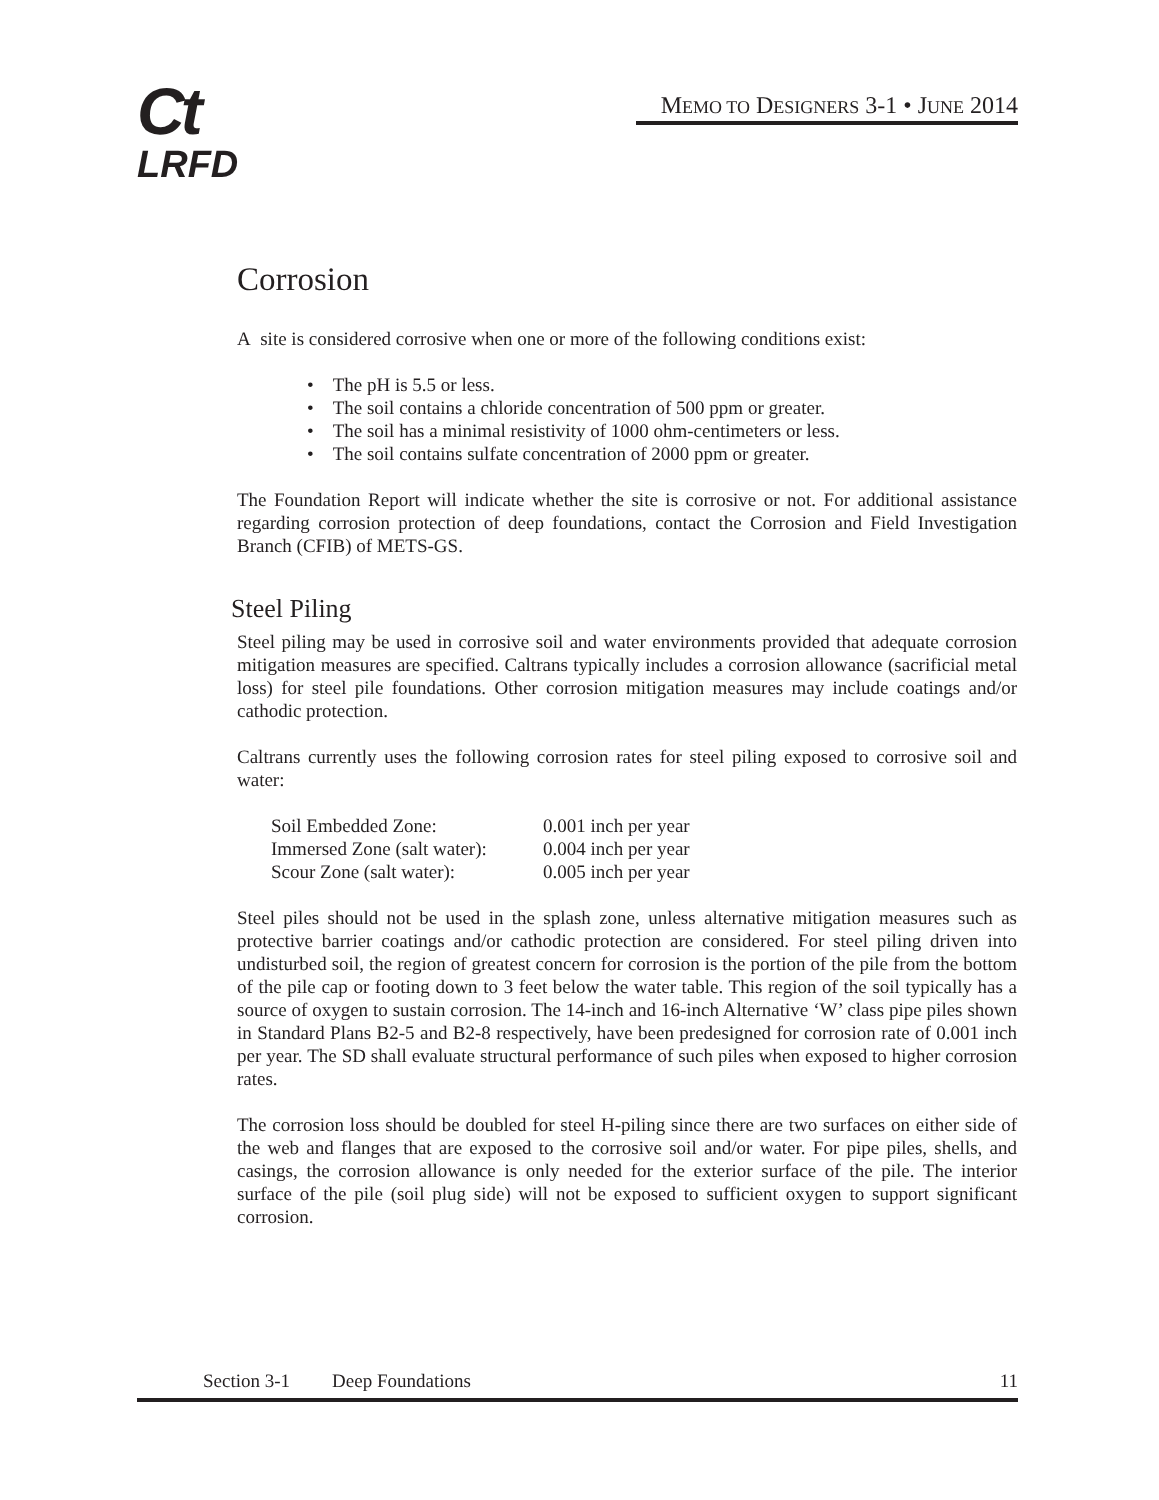Ct
LRFD
MEMO TO DESIGNERS 3-1 • JUNE 2014
Corrosion
A site is considered corrosive when one or more of the following conditions exist:
• The pH is 5.5 or less.
• The soil contains a chloride concentration of 500 ppm or greater.
• The soil has a minimal resistivity of 1000 ohm-centimeters or less.
• The soil contains sulfate concentration of 2000 ppm or greater.
The Foundation Report will indicate whether the site is corrosive or not. For additional assistance regarding corrosion protection of deep foundations, contact the Corrosion and Field Investigation Branch (CFIB) of METS-GS.
Steel Piling
Steel piling may be used in corrosive soil and water environments provided that adequate corrosion mitigation measures are specified. Caltrans typically includes a corrosion allowance (sacrificial metal loss) for steel pile foundations. Other corrosion mitigation measures may include coatings and/or cathodic protection.
Caltrans currently uses the following corrosion rates for steel piling exposed to corrosive soil and water:
| Soil Embedded Zone: | 0.001 inch per year |
| Immersed Zone (salt water): | 0.004 inch per year |
| Scour Zone (salt water): | 0.005 inch per year |
Steel piles should not be used in the splash zone, unless alternative mitigation measures such as protective barrier coatings and/or cathodic protection are considered. For steel piling driven into undisturbed soil, the region of greatest concern for corrosion is the portion of the pile from the bottom of the pile cap or footing down to 3 feet below the water table. This region of the soil typically has a source of oxygen to sustain corrosion. The 14-inch and 16-inch Alternative ‘W’ class pipe piles shown in Standard Plans B2-5 and B2-8 respectively, have been predesigned for corrosion rate of 0.001 inch per year. The SD shall evaluate structural performance of such piles when exposed to higher corrosion rates.
The corrosion loss should be doubled for steel H-piling since there are two surfaces on either side of the web and flanges that are exposed to the corrosive soil and/or water. For pipe piles, shells, and casings, the corrosion allowance is only needed for the exterior surface of the pile. The interior surface of the pile (soil plug side) will not be exposed to sufficient oxygen to support significant corrosion.
Section 3-1 Deep Foundations 11